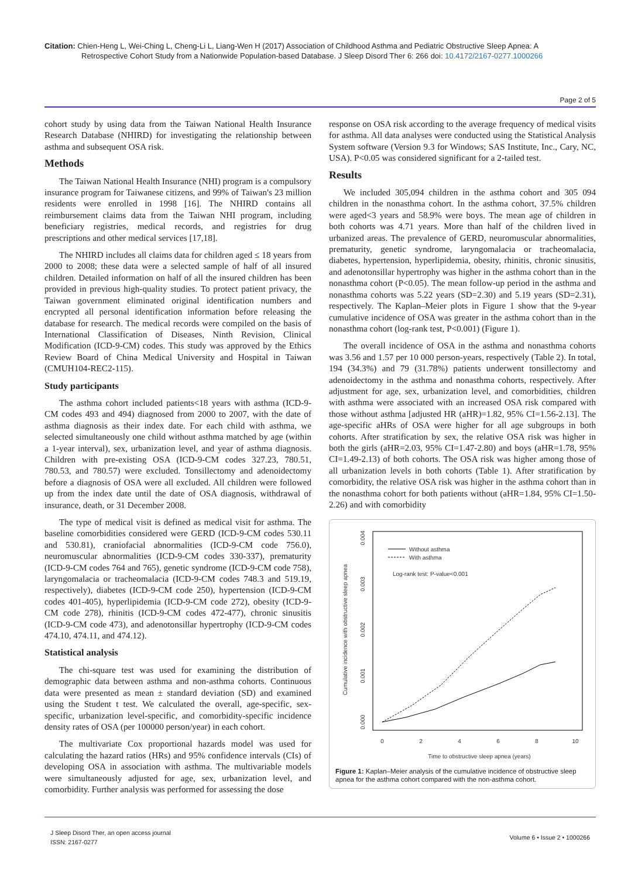Citation: Chien-Heng L, Wei-Ching L, Cheng-Li L, Liang-Wen H (2017) Association of Childhood Asthma and Pediatric Obstructive Sleep Apnea: A
Retrospective Cohort Study from a Nationwide Population-based Database. J Sleep Disord Ther 6: 266 doi: 10.4172/2167-0277.1000266
Page 2 of 5
cohort study by using data from the Taiwan National Health Insurance Research Database (NHIRD) for investigating the relationship between asthma and subsequent OSA risk.
Methods
The Taiwan National Health Insurance (NHI) program is a compulsory insurance program for Taiwanese citizens, and 99% of Taiwan's 23 million residents were enrolled in 1998 [16]. The NHIRD contains all reimbursement claims data from the Taiwan NHI program, including beneficiary registries, medical records, and registries for drug prescriptions and other medical services [17,18].
The NHIRD includes all claims data for children aged ≤ 18 years from 2000 to 2008; these data were a selected sample of half of all insured children. Detailed information on half of all the insured children has been provided in previous high-quality studies. To protect patient privacy, the Taiwan government eliminated original identification numbers and encrypted all personal identification information before releasing the database for research. The medical records were compiled on the basis of International Classification of Diseases, Ninth Revision, Clinical Modification (ICD-9-CM) codes. This study was approved by the Ethics Review Board of China Medical University and Hospital in Taiwan (CMUH104-REC2-115).
Study participants
The asthma cohort included patients<18 years with asthma (ICD-9-CM codes 493 and 494) diagnosed from 2000 to 2007, with the date of asthma diagnosis as their index date. For each child with asthma, we selected simultaneously one child without asthma matched by age (within a 1-year interval), sex, urbanization level, and year of asthma diagnosis. Children with pre-existing OSA (ICD-9-CM codes 327.23, 780.51, 780.53, and 780.57) were excluded. Tonsillectomy and adenoidectomy before a diagnosis of OSA were all excluded. All children were followed up from the index date until the date of OSA diagnosis, withdrawal of insurance, death, or 31 December 2008.
The type of medical visit is defined as medical visit for asthma. The baseline comorbidities considered were GERD (ICD-9-CM codes 530.11 and 530.81), craniofacial abnormalities (ICD-9-CM code 756.0), neuromuscular abnormalities (ICD-9-CM codes 330-337), prematurity (ICD-9-CM codes 764 and 765), genetic syndrome (ICD-9-CM code 758), laryngomalacia or tracheomalacia (ICD-9-CM codes 748.3 and 519.19, respectively), diabetes (ICD-9-CM code 250), hypertension (ICD-9-CM codes 401-405), hyperlipidemia (ICD-9-CM code 272), obesity (ICD-9-CM code 278), rhinitis (ICD-9-CM codes 472-477), chronic sinusitis (ICD-9-CM code 473), and adenotonsillar hypertrophy (ICD-9-CM codes 474.10, 474.11, and 474.12).
Statistical analysis
The chi-square test was used for examining the distribution of demographic data between asthma and non-asthma cohorts. Continuous data were presented as mean ± standard deviation (SD) and examined using the Student t test. We calculated the overall, age-specific, sex-specific, urbanization level-specific, and comorbidity-specific incidence density rates of OSA (per 100000 person/year) in each cohort.
The multivariate Cox proportional hazards model was used for calculating the hazard ratios (HRs) and 95% confidence intervals (CIs) of developing OSA in association with asthma. The multivariable models were simultaneously adjusted for age, sex, urbanization level, and comorbidity. Further analysis was performed for assessing the dose
response on OSA risk according to the average frequency of medical visits for asthma. All data analyses were conducted using the Statistical Analysis System software (Version 9.3 for Windows; SAS Institute, Inc., Cary, NC, USA). P<0.05 was considered significant for a 2-tailed test.
Results
We included 305,094 children in the asthma cohort and 305 094 children in the nonasthma cohort. In the asthma cohort, 37.5% children were aged<3 years and 58.9% were boys. The mean age of children in both cohorts was 4.71 years. More than half of the children lived in urbanized areas. The prevalence of GERD, neuromuscular abnormalities, prematurity, genetic syndrome, laryngomalacia or tracheomalacia, diabetes, hypertension, hyperlipidemia, obesity, rhinitis, chronic sinusitis, and adenotonsillar hypertrophy was higher in the asthma cohort than in the nonasthma cohort (P<0.05). The mean follow-up period in the asthma and nonasthma cohorts was 5.22 years (SD=2.30) and 5.19 years (SD=2.31), respectively. The Kaplan–Meier plots in Figure 1 show that the 9-year cumulative incidence of OSA was greater in the asthma cohort than in the nonasthma cohort (log-rank test, P<0.001) (Figure 1).
The overall incidence of OSA in the asthma and nonasthma cohorts was 3.56 and 1.57 per 10 000 person-years, respectively (Table 2). In total, 194 (34.3%) and 79 (31.78%) patients underwent tonsillectomy and adenoidectomy in the asthma and nonasthma cohorts, respectively. After adjustment for age, sex, urbanization level, and comorbidities, children with asthma were associated with an increased OSA risk compared with those without asthma [adjusted HR (aHR)=1.82, 95% CI=1.56-2.13]. The age-specific aHRs of OSA were higher for all age subgroups in both cohorts. After stratification by sex, the relative OSA risk was higher in both the girls (aHR=2.03, 95% CI=1.47-2.80) and boys (aHR=1.78, 95% CI=1.49-2.13) of both cohorts. The OSA risk was higher among those of all urbanization levels in both cohorts (Table 1). After stratification by comorbidity, the relative OSA risk was higher in the asthma cohort than in the nonasthma cohort for both patients without (aHR=1.84, 95% CI=1.50-2.26) and with comorbidity
Cumulative incidence with obstructive sleep apnea
0.000
0.001
0.002
0.003
0.004
0
2
4
6
8
10
Time to obstructive sleep apnea (years)
Without asthma
With asthma
Log-rank test: P-value<0.001
Figure 1: Kaplan–Meier analysis of the cumulative incidence of obstructive sleep apnea for the asthma cohort compared with the non-asthma cohort.
J Sleep Disord Ther, an open access journal
ISSN: 2167-0277
Volume 6 • Issue 2 • 1000266